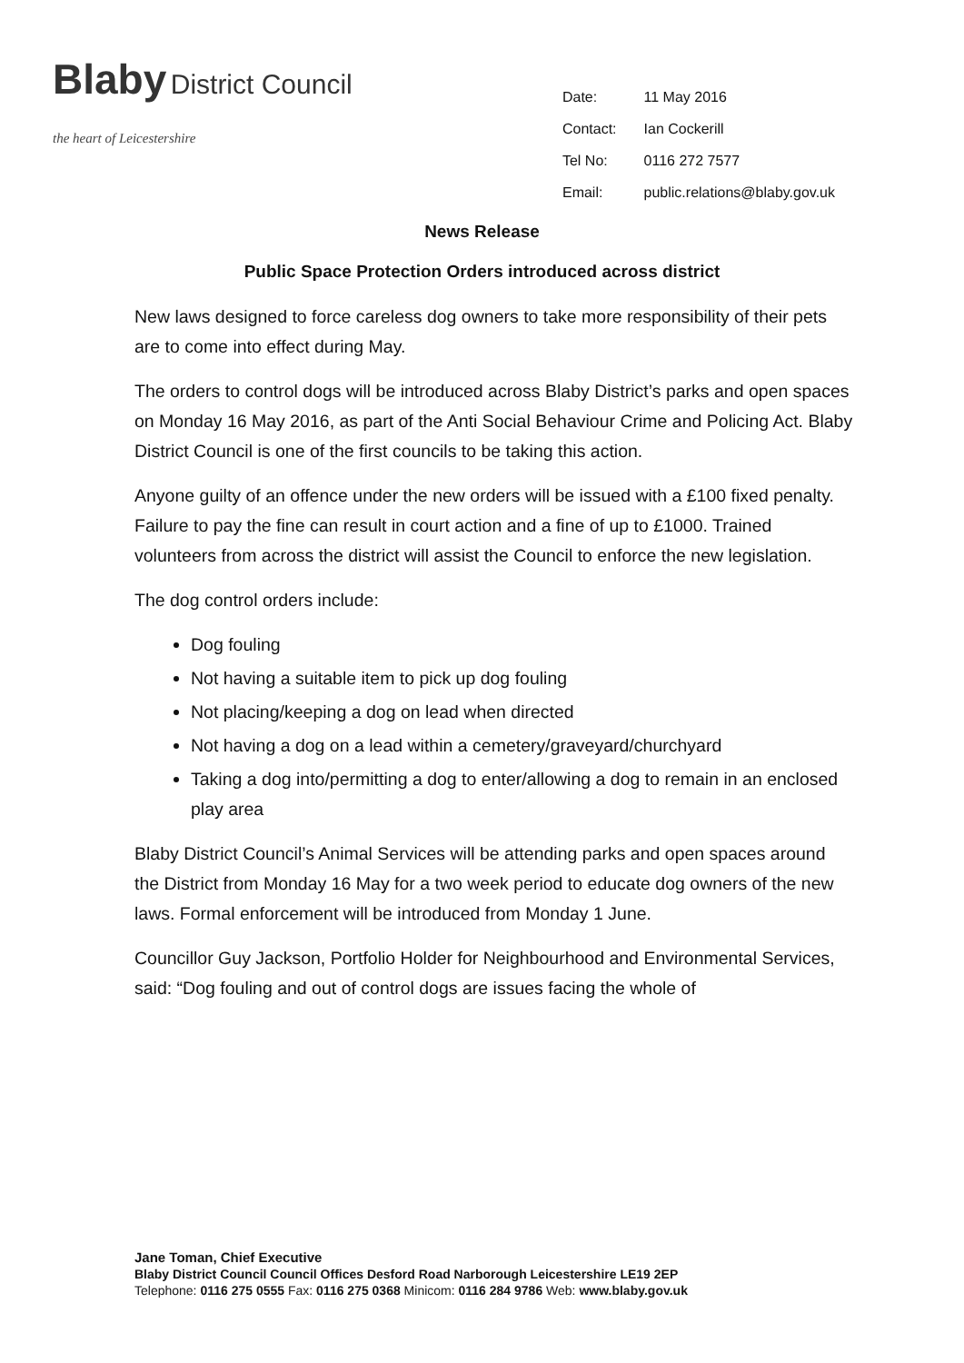Blaby District Council
the heart of Leicestershire
| Date: | 11 May 2016 |
| Contact: | Ian Cockerill |
| Tel No: | 0116 272 7577 |
| Email: | public.relations@blaby.gov.uk |
News Release
Public Space Protection Orders introduced across district
New laws designed to force careless dog owners to take more responsibility of their pets are to come into effect during May.
The orders to control dogs will be introduced across Blaby District’s parks and open spaces on Monday 16 May 2016, as part of the Anti Social Behaviour Crime and Policing Act. Blaby District Council is one of the first councils to be taking this action.
Anyone guilty of an offence under the new orders will be issued with a £100 fixed penalty. Failure to pay the fine can result in court action and a fine of up to £1000. Trained volunteers from across the district will assist the Council to enforce the new legislation.
The dog control orders include:
Dog fouling
Not having a suitable item to pick up dog fouling
Not placing/keeping a dog on lead when directed
Not having a dog on a lead within a cemetery/graveyard/churchyard
Taking a dog into/permitting a dog to enter/allowing a dog to remain in an enclosed play area
Blaby District Council’s Animal Services will be attending parks and open spaces around the District from Monday 16 May for a two week period to educate dog owners of the new laws. Formal enforcement will be introduced from Monday 1 June.
Councillor Guy Jackson, Portfolio Holder for Neighbourhood and Environmental Services, said: “Dog fouling and out of control dogs are issues facing the whole of
Jane Toman, Chief Executive
Blaby District Council Council Offices Desford Road Narborough Leicestershire LE19 2EP
Telephone: 0116 275 0555 Fax: 0116 275 0368 Minicom: 0116 284 9786 Web: www.blaby.gov.uk